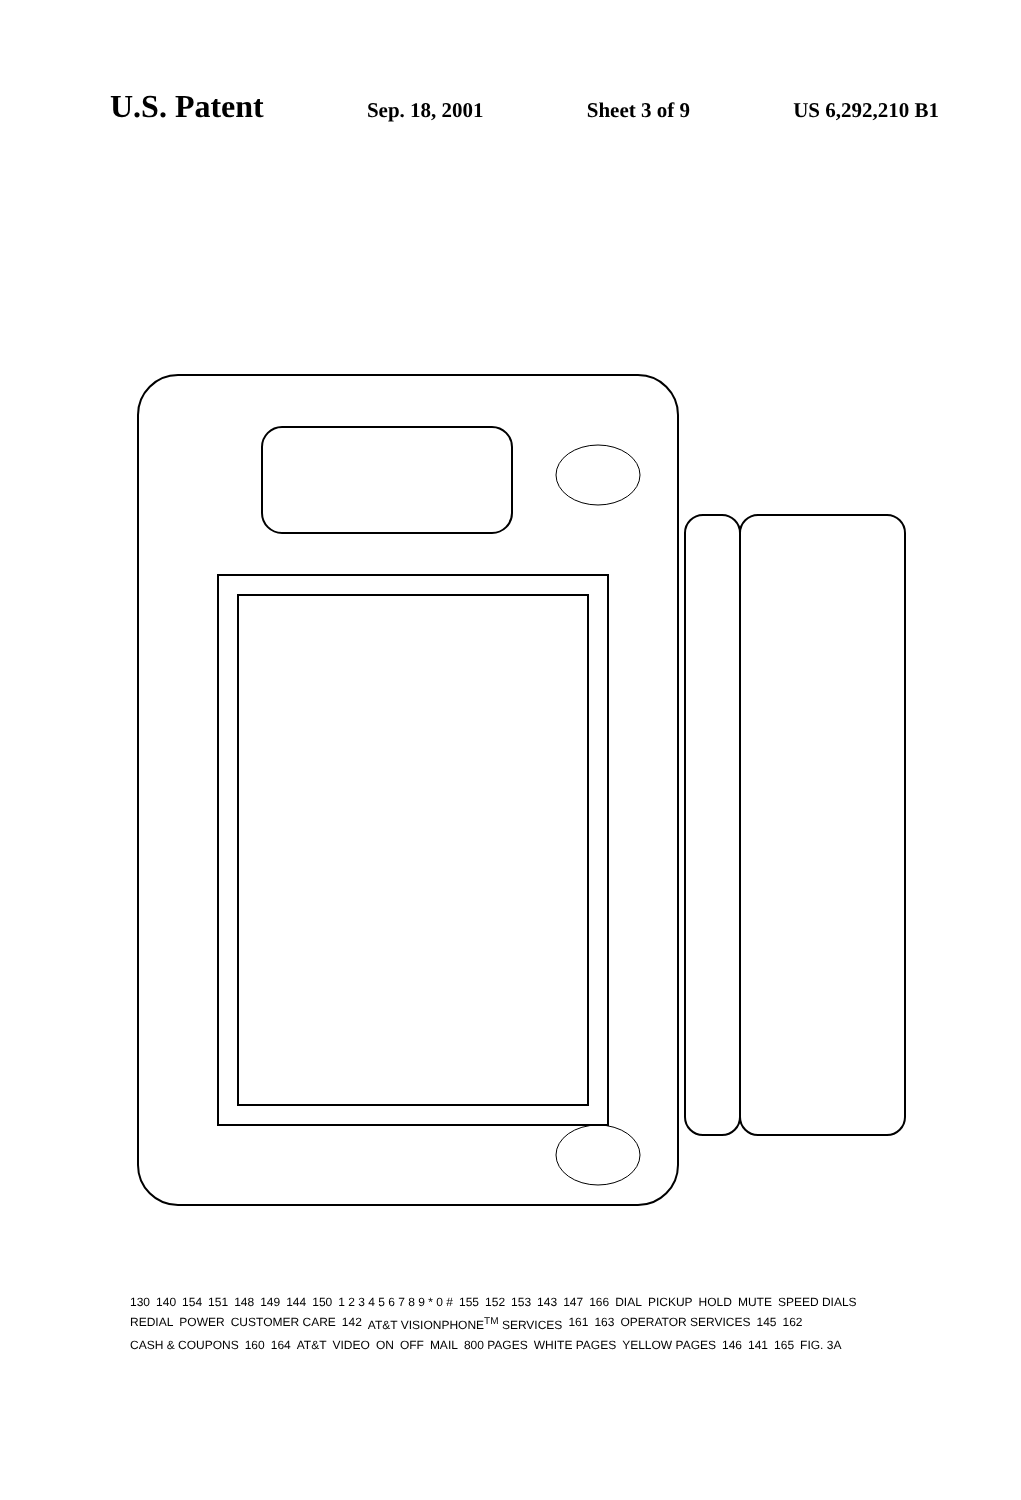U.S. Patent
Sep. 18, 2001 Sheet 3 of 9 US 6,292,210 B1
130 140 154 151 148 149 144 150 1 2 3 4 5 6 7 8 9 * 0 # 155 152 153 143 147 166 DIAL PICKUP HOLD MUTE SPEED DIALS REDIAL POWER CUSTOMER CARE 142 AT&T VISIONPHONE<sup>TM</sup> SERVICES 161 163 OPERATOR SERVICES 145 162 CASH & COUPONS 160 164 AT&T VIDEO ON OFF MAIL 800 PAGES WHITE PAGES YELLOW PAGES 146 141 165 FIG. 3A